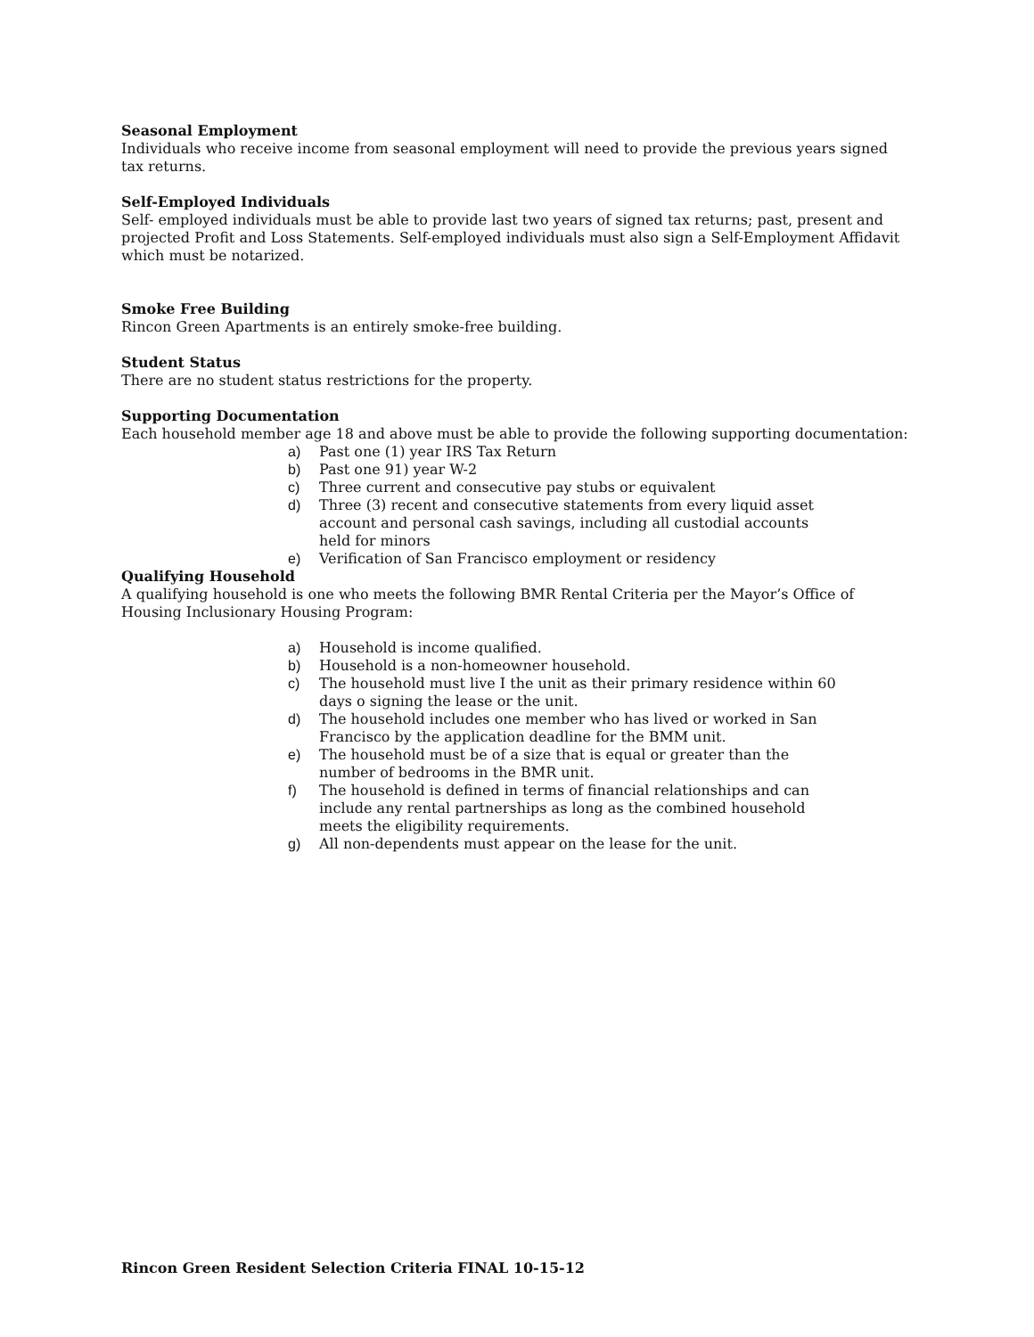Seasonal Employment
Individuals who receive income from seasonal employment will need to provide the previous years signed tax returns.
Self-Employed Individuals
Self- employed individuals must be able to provide last two years of signed tax returns; past, present and projected Profit and Loss Statements. Self-employed individuals must also sign a Self-Employment Affidavit which must be notarized.
Smoke Free Building
Rincon Green Apartments is an entirely smoke-free building.
Student Status
There are no student status restrictions for the property.
Supporting Documentation
Each household member age 18 and above must be able to provide the following supporting documentation:
a) Past one (1) year IRS Tax Return
b) Past one 91) year W-2
c) Three current and consecutive pay stubs or equivalent
d) Three (3) recent and consecutive statements from every liquid asset account and personal cash savings, including all custodial accounts held for minors
e) Verification of San Francisco employment or residency
Qualifying Household
A qualifying household is one who meets the following BMR Rental Criteria per the Mayor’s Office of Housing Inclusionary Housing Program:
a) Household is income qualified.
b) Household is a non-homeowner household.
c) The household must live I the unit as their primary residence within 60 days o signing the lease or the unit.
d) The household includes one member who has lived or worked in San Francisco by the application deadline for the BMM unit.
e) The household must be of a size that is equal or greater than the number of bedrooms in the BMR unit.
f) The household is defined in terms of financial relationships and can include any rental partnerships as long as the combined household meets the eligibility requirements.
g) All non-dependents must appear on the lease for the unit.
Rincon Green Resident Selection Criteria FINAL 10-15-12